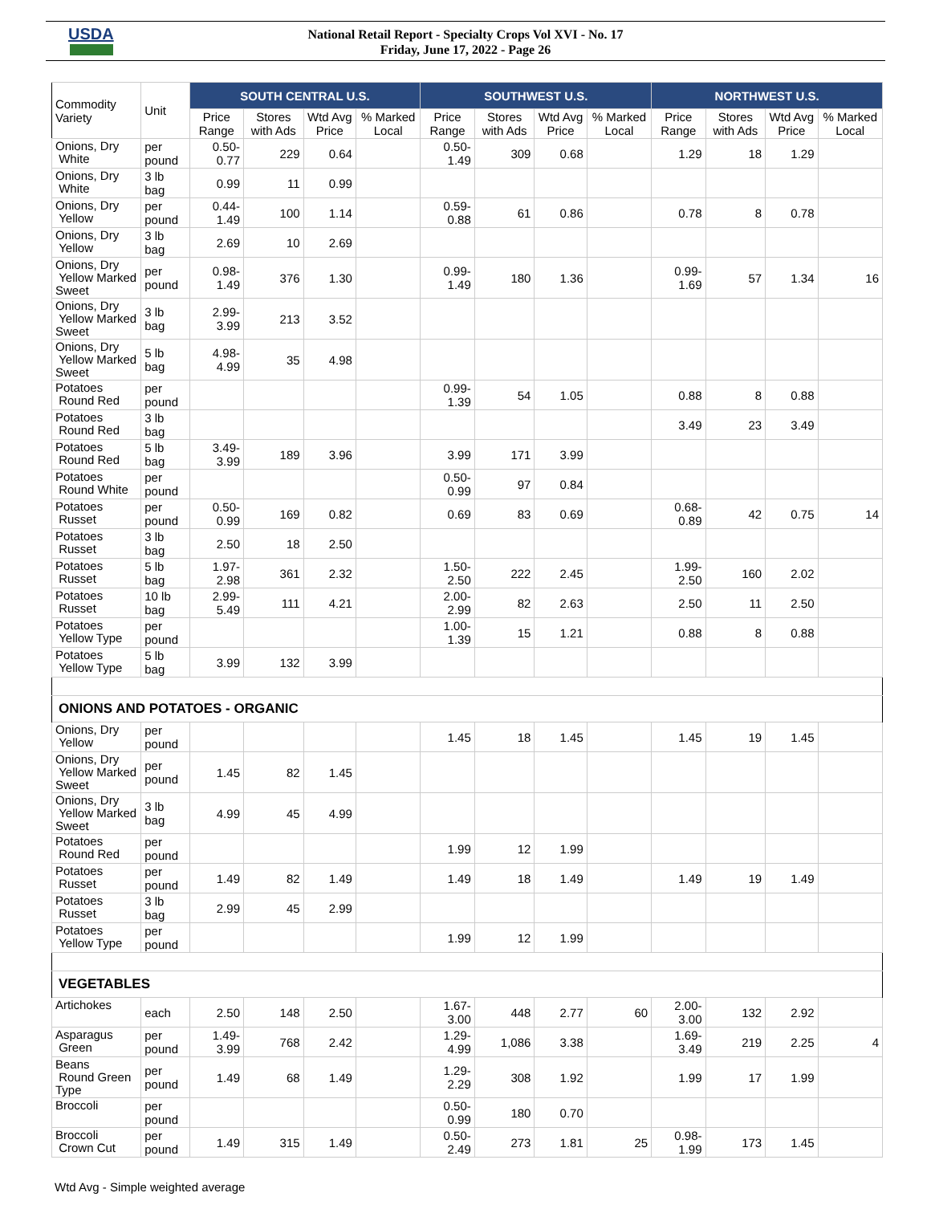USDA
National Retail Report - Specialty Crops Vol XVI - No. 17
Friday, June 17, 2022 - Page 26
| Commodity Variety | Unit | SOUTH CENTRAL U.S. | | | | SOUTHWEST U.S. | | | | NORTHWEST U.S. | | | |
| --- | --- | --- | --- | --- | --- | --- | --- | --- | --- | --- | --- | --- | --- |
| | | Price Range | Stores with Ads | Wtd Avg Price | % Marked Local | Price Range | Stores with Ads | Wtd Avg Price | % Marked Local | Price Range | Stores with Ads | Wtd Avg Price | % Marked Local |
| Onions, Dry White | per pound | 0.50-0.77 | 229 | 0.64 | | 0.50-1.49 | 309 | 0.68 | | 1.29 | 18 | 1.29 | |
| Onions, Dry White | 3 lb bag | 0.99 | 11 | 0.99 | | | | | | | | | |
| Onions, Dry Yellow | per pound | 0.44-1.49 | 100 | 1.14 | | 0.59-0.88 | 61 | 0.86 | | 0.78 | 8 | 0.78 | |
| Onions, Dry Yellow | 3 lb bag | 2.69 | 10 | 2.69 | | | | | | | | | |
| Onions, Dry Yellow Marked Sweet | per pound | 0.98-1.49 | 376 | 1.30 | | 0.99-1.49 | 180 | 1.36 | | 0.99- 1.69 | 57 | 1.34 | 16 |
| Onions, Dry Yellow Marked Sweet | 3 lb bag | 2.99-3.99 | 213 | 3.52 | | | | | | | | | |
| Onions, Dry Yellow Marked Sweet | 5 lb bag | 4.98-4.99 | 35 | 4.98 | | | | | | | | | |
| Potatoes Round Red | per pound | | | | | 0.99-1.39 | 54 | 1.05 | | 0.88 | 8 | 0.88 | |
| Potatoes Round Red | 3 lb bag | | | | | | | | | 3.49 | 23 | 3.49 | |
| Potatoes Round Red | 5 lb bag | 3.49-3.99 | 189 | 3.96 | | 3.99 | 171 | 3.99 | | | | | |
| Potatoes Round White | per pound | | | | | 0.50-0.99 | 97 | 0.84 | | | | | |
| Potatoes Russet | per pound | 0.50-0.99 | 169 | 0.82 | | 0.69 | 83 | 0.69 | | 0.68- 0.89 | 42 | 0.75 | 14 |
| Potatoes Russet | 3 lb bag | 2.50 | 18 | 2.50 | | | | | | | | | |
| Potatoes Russet | 5 lb bag | 1.97-2.98 | 361 | 2.32 | | 1.50-2.50 | 222 | 2.45 | | 1.99- 2.50 | 160 | 2.02 | |
| Potatoes Russet | 10 lb bag | 2.99-5.49 | 111 | 4.21 | | 2.00-2.99 | 82 | 2.63 | | 2.50 | 11 | 2.50 | |
| Potatoes Yellow Type | per pound | | | | | 1.00-1.39 | 15 | 1.21 | | 0.88 | 8 | 0.88 | |
| Potatoes Yellow Type | 5 lb bag | 3.99 | 132 | 3.99 | | | | | | | | | |
| ONIONS AND POTATOES - ORGANIC | | | | | | | | | | | | | |
| Onions, Dry Yellow | per pound | | | | | 1.45 | 18 | 1.45 | | 1.45 | 19 | 1.45 | |
| Onions, Dry Yellow Marked Sweet | per pound | 1.45 | 82 | 1.45 | | | | | | | | | |
| Onions, Dry Yellow Marked Sweet | 3 lb bag | 4.99 | 45 | 4.99 | | | | | | | | | |
| Potatoes Round Red | per pound | | | | | 1.99 | 12 | 1.99 | | | | | |
| Potatoes Russet | per pound | 1.49 | 82 | 1.49 | | 1.49 | 18 | 1.49 | | 1.49 | 19 | 1.49 | |
| Potatoes Russet | 3 lb bag | 2.99 | 45 | 2.99 | | | | | | | | | |
| Potatoes Yellow Type | per pound | | | | | 1.99 | 12 | 1.99 | | | | | |
| VEGETABLES | | | | | | | | | | | | | |
| Artichokes | each | 2.50 | 148 | 2.50 | | 1.67-3.00 | 448 | 2.77 | 60 | 2.00- 3.00 | 132 | 2.92 | |
| Asparagus Green | per pound | 1.49-3.99 | 768 | 2.42 | | 1.29-4.99 | 1,086 | 3.38 | | 1.69- 3.49 | 219 | 2.25 | 4 |
| Beans Round Green Type | per pound | 1.49 | 68 | 1.49 | | 1.29-2.29 | 308 | 1.92 | | 1.99 | 17 | 1.99 | |
| Broccoli | per pound | | | | | 0.50-0.99 | 180 | 0.70 | | | | | |
| Broccoli Crown Cut | per pound | 1.49 | 315 | 1.49 | | 0.50-2.49 | 273 | 1.81 | 25 | 0.98- 1.99 | 173 | 1.45 | |
Wtd Avg - Simple weighted average